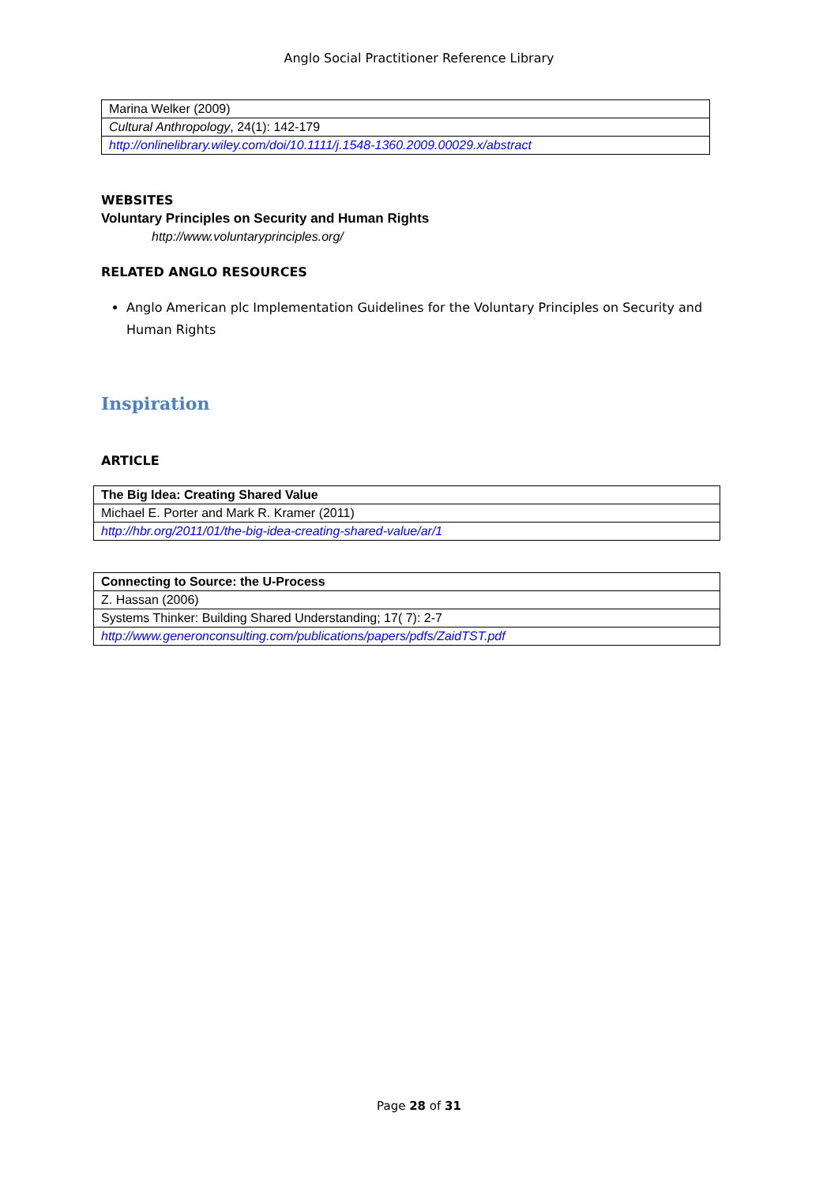Anglo Social Practitioner Reference Library
| Marina Welker (2009) |
| Cultural Anthropology , 24(1): 142-179 |
| http://onlinelibrary.wiley.com/doi/10.1111/j.1548-1360.2009.00029.x/abstract |
WEBSITES
Voluntary Principles on Security and Human Rights
http://www.voluntaryprinciples.org/
RELATED ANGLO RESOURCES
Anglo American plc Implementation Guidelines for the Voluntary Principles on Security and Human Rights
Inspiration
ARTICLE
| The Big Idea: Creating Shared Value |
| Michael E. Porter and Mark R. Kramer (2011) |
| http://hbr.org/2011/01/the-big-idea-creating-shared-value/ar/1 |
| Connecting to Source: the U-Process |
| Z. Hassan (2006) |
| Systems Thinker: Building Shared Understanding; 17( 7): 2-7 |
| http://www.generonconsulting.com/publications/papers/pdfs/ZaidTST.pdf |
Page 28 of 31